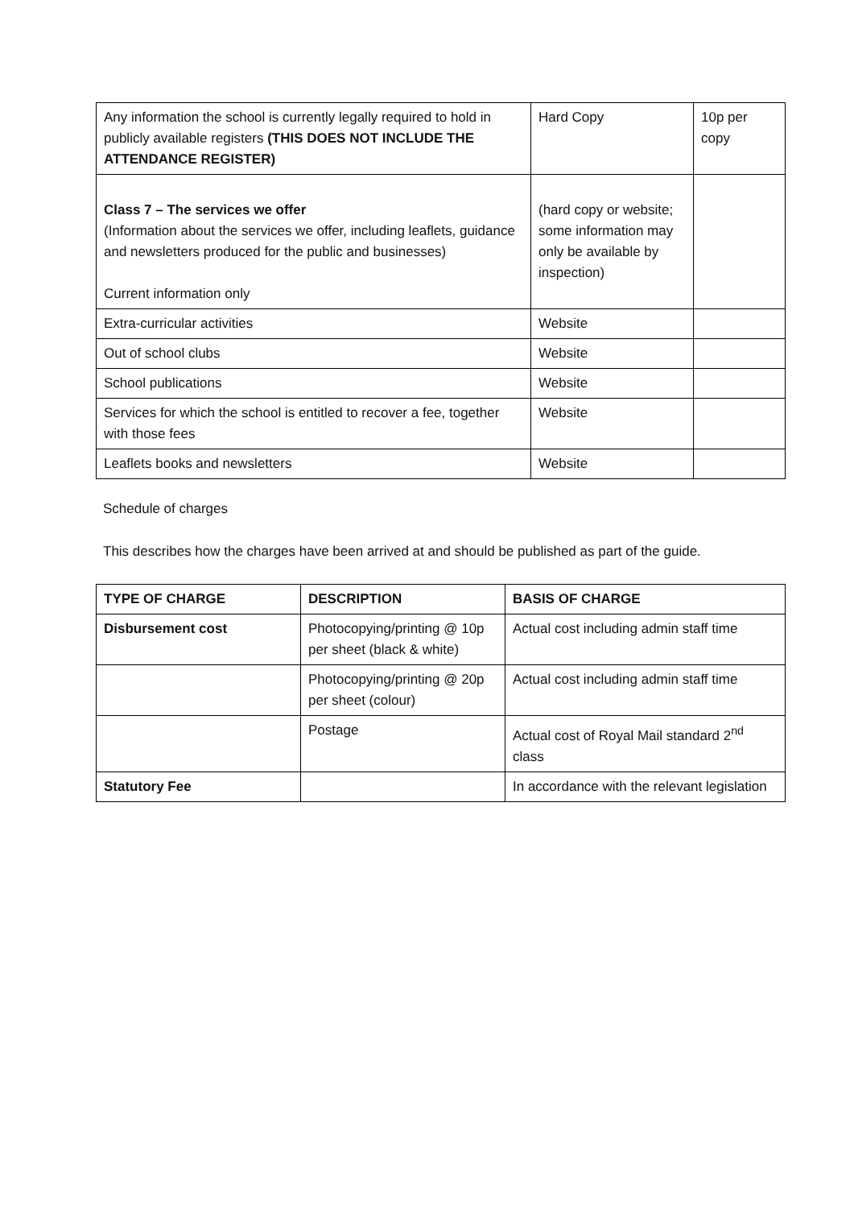| Any information the school is currently legally required to hold in publicly available registers (THIS DOES NOT INCLUDE THE ATTENDANCE REGISTER) | Hard Copy | 10p per copy |
| Class 7 – The services we offer (Information about the services we offer, including leaflets, guidance and newsletters produced for the public and businesses) Current information only | (hard copy or website; some information may only be available by inspection) | |
| Extra-curricular activities | Website | |
| Out of school clubs | Website | |
| School publications | Website | |
| Services for which the school is entitled to recover a fee, together with those fees | Website | |
| Leaflets books and newsletters | Website | |
Schedule of charges
This describes how the charges have been arrived at and should be published as part of the guide.
| TYPE OF CHARGE | DESCRIPTION | BASIS OF CHARGE |
| --- | --- | --- |
| Disbursement cost | Photocopying/printing @ 10p per sheet (black & white) | Actual cost including admin staff time |
| | Photocopying/printing @ 20p per sheet (colour) | Actual cost including admin staff time |
| | Postage | Actual cost of Royal Mail standard 2<sup>nd</sup> class |
| Statutory Fee | | In accordance with the relevant legislation |